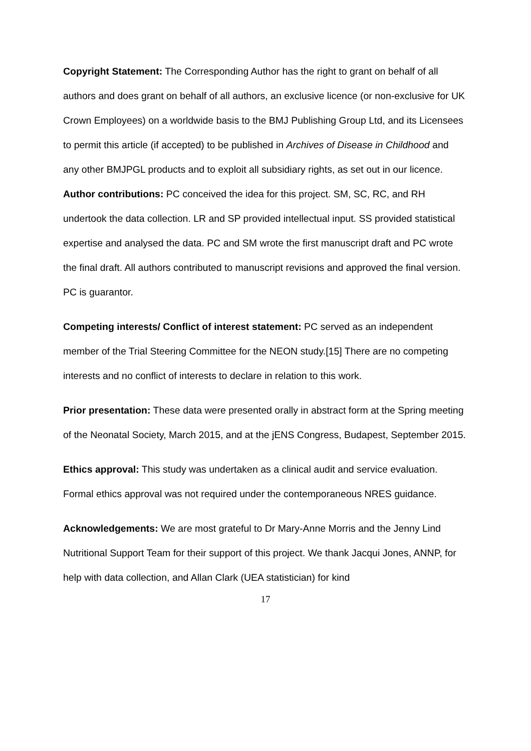Copyright Statement: The Corresponding Author has the right to grant on behalf of all authors and does grant on behalf of all authors, an exclusive licence (or non-exclusive for UK Crown Employees) on a worldwide basis to the BMJ Publishing Group Ltd, and its Licensees to permit this article (if accepted) to be published in Archives of Disease in Childhood and any other BMJPGL products and to exploit all subsidiary rights, as set out in our licence.
Author contributions: PC conceived the idea for this project. SM, SC, RC, and RH undertook the data collection. LR and SP provided intellectual input. SS provided statistical expertise and analysed the data. PC and SM wrote the first manuscript draft and PC wrote the final draft. All authors contributed to manuscript revisions and approved the final version. PC is guarantor.
Competing interests/ Conflict of interest statement: PC served as an independent member of the Trial Steering Committee for the NEON study.[15] There are no competing interests and no conflict of interests to declare in relation to this work.
Prior presentation: These data were presented orally in abstract form at the Spring meeting of the Neonatal Society, March 2015, and at the jENS Congress, Budapest, September 2015.
Ethics approval: This study was undertaken as a clinical audit and service evaluation. Formal ethics approval was not required under the contemporaneous NRES guidance.
Acknowledgements: We are most grateful to Dr Mary-Anne Morris and the Jenny Lind Nutritional Support Team for their support of this project. We thank Jacqui Jones, ANNP, for help with data collection, and Allan Clark (UEA statistician) for kind
17